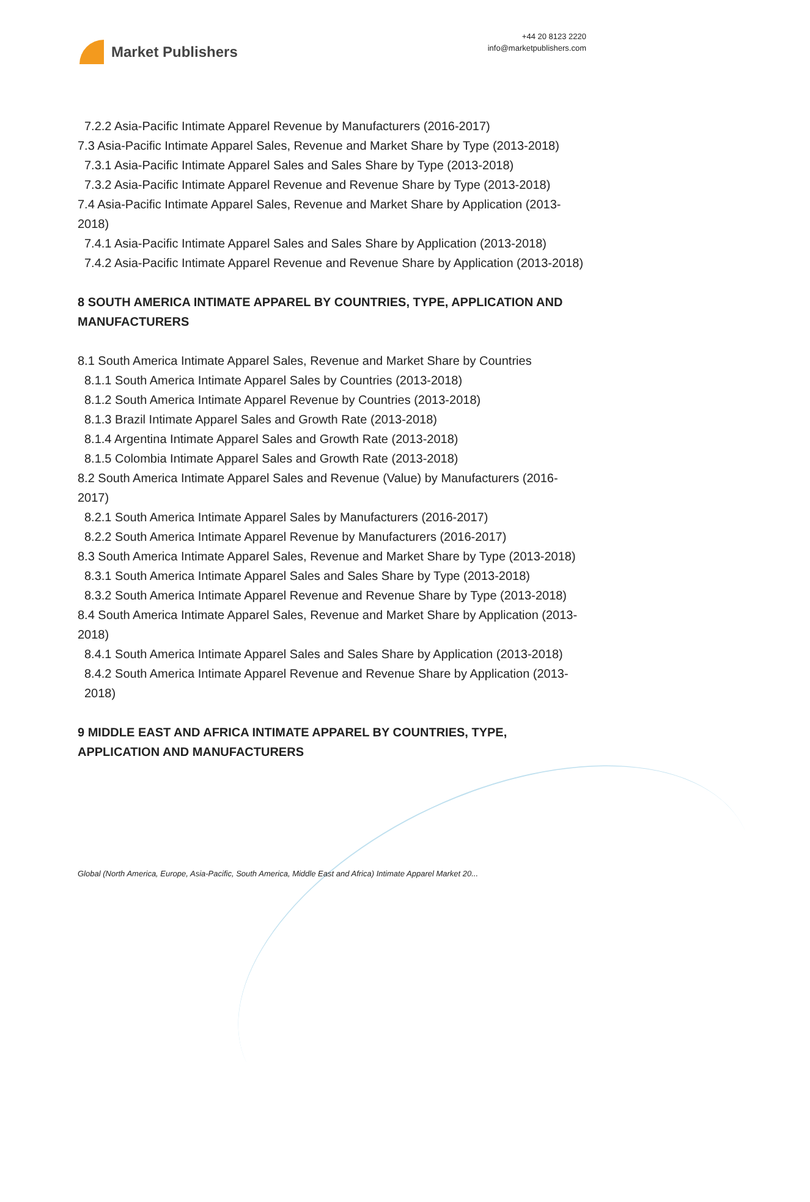Market Publishers
+44 20 8123 2220
info@marketpublishers.com
7.2.2 Asia-Pacific Intimate Apparel Revenue by Manufacturers (2016-2017)
7.3 Asia-Pacific Intimate Apparel Sales, Revenue and Market Share by Type (2013-2018)
7.3.1 Asia-Pacific Intimate Apparel Sales and Sales Share by Type (2013-2018)
7.3.2 Asia-Pacific Intimate Apparel Revenue and Revenue Share by Type (2013-2018)
7.4 Asia-Pacific Intimate Apparel Sales, Revenue and Market Share by Application (2013-2018)
7.4.1 Asia-Pacific Intimate Apparel Sales and Sales Share by Application (2013-2018)
7.4.2 Asia-Pacific Intimate Apparel Revenue and Revenue Share by Application (2013-2018)
8 SOUTH AMERICA INTIMATE APPAREL BY COUNTRIES, TYPE, APPLICATION AND MANUFACTURERS
8.1 South America Intimate Apparel Sales, Revenue and Market Share by Countries
8.1.1 South America Intimate Apparel Sales by Countries (2013-2018)
8.1.2 South America Intimate Apparel Revenue by Countries (2013-2018)
8.1.3 Brazil Intimate Apparel Sales and Growth Rate (2013-2018)
8.1.4 Argentina Intimate Apparel Sales and Growth Rate (2013-2018)
8.1.5 Colombia Intimate Apparel Sales and Growth Rate (2013-2018)
8.2 South America Intimate Apparel Sales and Revenue (Value) by Manufacturers (2016-2017)
8.2.1 South America Intimate Apparel Sales by Manufacturers (2016-2017)
8.2.2 South America Intimate Apparel Revenue by Manufacturers (2016-2017)
8.3 South America Intimate Apparel Sales, Revenue and Market Share by Type (2013-2018)
8.3.1 South America Intimate Apparel Sales and Sales Share by Type (2013-2018)
8.3.2 South America Intimate Apparel Revenue and Revenue Share by Type (2013-2018)
8.4 South America Intimate Apparel Sales, Revenue and Market Share by Application (2013-2018)
8.4.1 South America Intimate Apparel Sales and Sales Share by Application (2013-2018)
8.4.2 South America Intimate Apparel Revenue and Revenue Share by Application (2013-2018)
9 MIDDLE EAST AND AFRICA INTIMATE APPAREL BY COUNTRIES, TYPE, APPLICATION AND MANUFACTURERS
Global (North America, Europe, Asia-Pacific, South America, Middle East and Africa) Intimate Apparel Market 20...